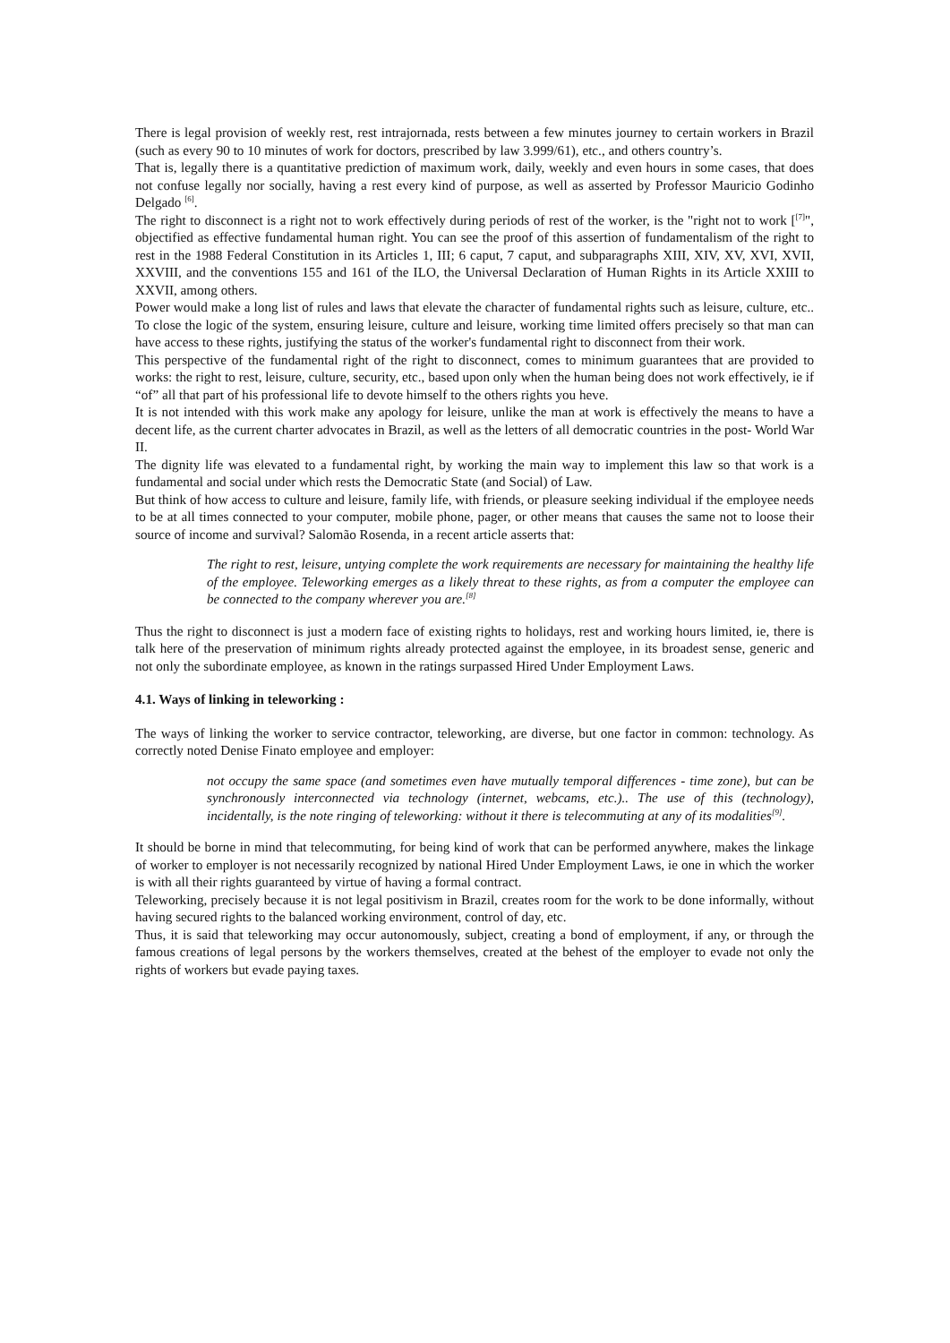There is legal provision of weekly rest, rest intrajornada, rests between a few minutes journey to certain workers in Brazil (such as every 90 to 10 minutes of work for doctors, prescribed by law 3.999/61), etc., and others country’s.
That is, legally there is a quantitative prediction of maximum work, daily, weekly and even hours in some cases, that does not confuse legally nor socially, having a rest every kind of purpose, as well as asserted by Professor Mauricio Godinho Delgado <sup>[6]</sup>.
The right to disconnect is a right not to work effectively during periods of rest of the worker, is the "right not to work [<sup>[7]</sup>", objectified as effective fundamental human right. You can see the proof of this assertion of fundamentalism of the right to rest in the 1988 Federal Constitution in its Articles 1, III; 6 caput, 7 caput, and subparagraphs XIII, XIV, XV, XVI, XVII, XXVIII, and the conventions 155 and 161 of the ILO, the Universal Declaration of Human Rights in its Article XXIII to XXVII, among others.
Power would make a long list of rules and laws that elevate the character of fundamental rights such as leisure, culture, etc.. To close the logic of the system, ensuring leisure, culture and leisure, working time limited offers precisely so that man can have access to these rights, justifying the status of the worker's fundamental right to disconnect from their work.
This perspective of the fundamental right of the right to disconnect, comes to minimum guarantees that are provided to works: the right to rest, leisure, culture, security, etc., based upon only when the human being does not work effectively, ie if “of” all that part of his professional life to devote himself to the others rights you heve.
It is not intended with this work make any apology for leisure, unlike the man at work is effectively the means to have a decent life, as the current charter advocates in Brazil, as well as the letters of all democratic countries in the post- World War II.
The dignity life was elevated to a fundamental right, by working the main way to implement this law so that work is a fundamental and social under which rests the Democratic State (and Social) of Law.
But think of how access to culture and leisure, family life, with friends, or pleasure seeking individual if the employee needs to be at all times connected to your computer, mobile phone, pager, or other means that causes the same not to loose their source of income and survival? Salomão Rosenda, in a recent article asserts that:
The right to rest, leisure, untying complete the work requirements are necessary for maintaining the healthy life of the employee. Teleworking emerges as a likely threat to these rights, as from a computer the employee can be connected to the company wherever you are.<sup>[8]</sup>
Thus the right to disconnect is just a modern face of existing rights to holidays, rest and working hours limited, ie, there is talk here of the preservation of minimum rights already protected against the employee, in its broadest sense, generic and not only the subordinate employee, as known in the ratings surpassed Hired Under Employment Laws.
4.1. Ways of linking in teleworking :
The ways of linking the worker to service contractor, teleworking, are diverse, but one factor in common: technology. As correctly noted Denise Finato employee and employer:
not occupy the same space (and sometimes even have mutually temporal differences - time zone), but can be synchronously interconnected via technology (internet, webcams, etc.).. The use of this (technology), incidentally, is the note ringing of teleworking: without it there is telecommuting at any of its modalities<sup>[9]</sup>.
It should be borne in mind that telecommuting, for being kind of work that can be performed anywhere, makes the linkage of worker to employer is not necessarily recognized by national Hired Under Employment Laws, ie one in which the worker is with all their rights guaranteed by virtue of having a formal contract.
Teleworking, precisely because it is not legal positivism in Brazil, creates room for the work to be done informally, without having secured rights to the balanced working environment, control of day, etc.
Thus, it is said that teleworking may occur autonomously, subject, creating a bond of employment, if any, or through the famous creations of legal persons by the workers themselves, created at the behest of the employer to evade not only the rights of workers but evade paying taxes.